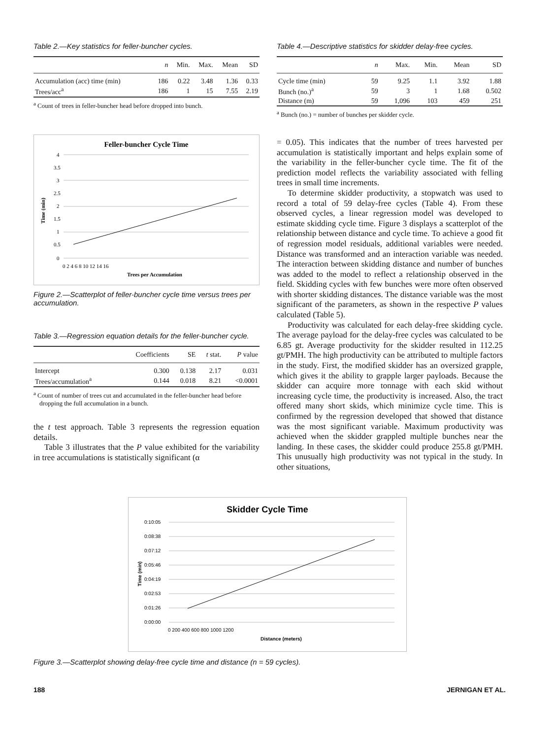Table 2.—Key statistics for feller-buncher cycles.
| | n | Min. | Max. | Mean | SD |
| --- | --- | --- | --- | --- | --- |
| Accumulation (acc) time (min) | 186 | 0.22 | 3.48 | 1.36 | 0.33 |
| Trees/acc<sup>a</sup> | 186 | 1 | 15 | 7.55 | 2.19 |
<sup>a</sup> Count of trees in feller-buncher head before dropped into bunch.
Feller-buncher Cycle Time
4
3.5
3
2.5
2
1.5
1
0.5
0
0 2 4 6 8 10 12 14 16
Trees per Accumulation
Time (min)
Figure 2.—Scatterplot of feller-buncher cycle time versus trees per accumulation.
Table 3.—Regression equation details for the feller-buncher cycle.
| | Coefficients | SE | t stat. | P value |
| --- | --- | --- | --- | --- |
| Intercept | 0.300 | 0.138 | 2.17 | 0.031 |
| Trees/accumulation<sup>a</sup> | 0.144 | 0.018 | 8.21 | <0.0001 |
<sup>a</sup> Count of number of trees cut and accumulated in the feller-buncher head before dropping the full accumulation in a bunch.
the t test approach. Table 3 represents the regression equation details.
Table 3 illustrates that the P value exhibited for the variability in tree accumulations is statistically significant (α
Table 4.—Descriptive statistics for skidder delay-free cycles.
| | n | Max. | Min. | Mean | SD |
| --- | --- | --- | --- | --- | --- |
| Cycle time (min) | 59 | 9.25 | 1.1 | 3.92 | 1.88 |
| Bunch (no.)<sup>a</sup> | 59 | 3 | 1 | 1.68 | 0.502 |
| Distance (m) | 59 | 1,096 | 103 | 459 | 251 |
<sup>a</sup> Bunch (no.) = number of bunches per skidder cycle.
= 0.05). This indicates that the number of trees harvested per accumulation is statistically important and helps explain some of the variability in the feller-buncher cycle time. The fit of the prediction model reflects the variability associated with felling trees in small time increments.
To determine skidder productivity, a stopwatch was used to record a total of 59 delay-free cycles (Table 4). From these observed cycles, a linear regression model was developed to estimate skidding cycle time. Figure 3 displays a scatterplot of the relationship between distance and cycle time. To achieve a good fit of regression model residuals, additional variables were needed. Distance was transformed and an interaction variable was needed. The interaction between skidding distance and number of bunches was added to the model to reflect a relationship observed in the field. Skidding cycles with few bunches were more often observed with shorter skidding distances. The distance variable was the most significant of the parameters, as shown in the respective P values calculated (Table 5).
Productivity was calculated for each delay-free skidding cycle. The average payload for the delay-free cycles was calculated to be 6.85 gt. Average productivity for the skidder resulted in 112.25 gt/PMH. The high productivity can be attributed to multiple factors in the study. First, the modified skidder has an oversized grapple, which gives it the ability to grapple larger payloads. Because the skidder can acquire more tonnage with each skid without increasing cycle time, the productivity is increased. Also, the tract offered many short skids, which minimize cycle time. This is confirmed by the regression developed that showed that distance was the most significant variable. Maximum productivity was achieved when the skidder grappled multiple bunches near the landing. In these cases, the skidder could produce 255.8 gt/PMH. This unusually high productivity was not typical in the study. In other situations,
Skidder Cycle Time
0:10:05
0:08:38
0:07:12
0:05:46
0:04:19
0:02:53
0:01:26
0:00:00
0 200 400 600 800 1000 1200
Distance (meters)
Time (min)
Figure 3.—Scatterplot showing delay-free cycle time and distance (n = 59 cycles).
188 JERNIGAN ET AL.